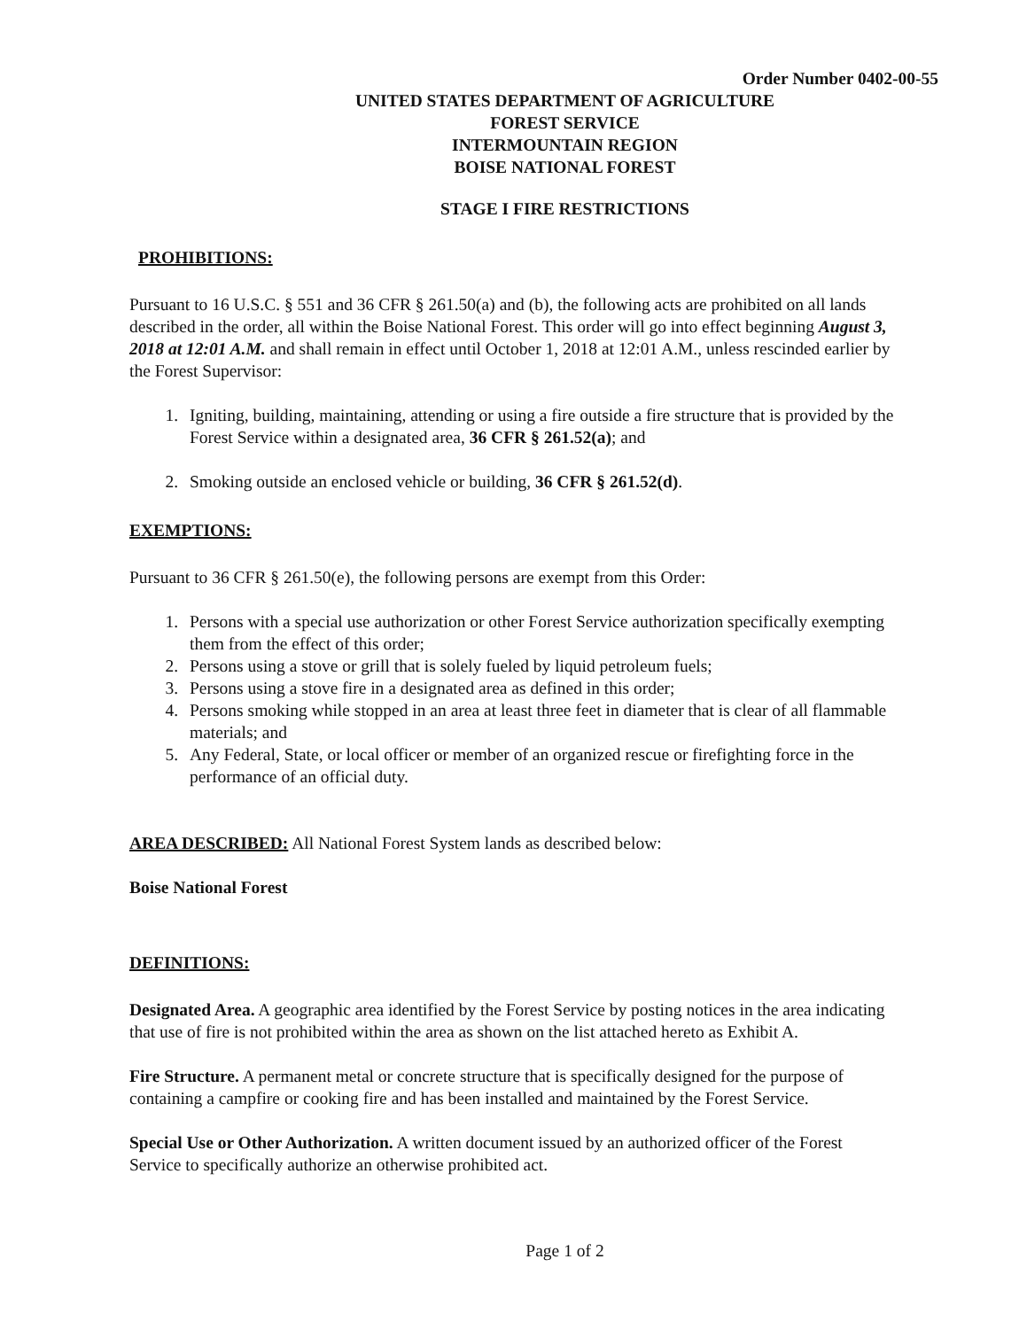Order Number 0402-00-55
UNITED STATES DEPARTMENT OF AGRICULTURE
FOREST SERVICE
INTERMOUNTAIN REGION
BOISE NATIONAL FOREST
STAGE I FIRE RESTRICTIONS
PROHIBITIONS:
Pursuant to 16 U.S.C. § 551 and 36 CFR § 261.50(a) and (b), the following acts are prohibited on all lands described in the order, all within the Boise National Forest. This order will go into effect beginning August 3, 2018 at 12:01 A.M. and shall remain in effect until October 1, 2018 at 12:01 A.M., unless rescinded earlier by the Forest Supervisor:
1. Igniting, building, maintaining, attending or using a fire outside a fire structure that is provided by the Forest Service within a designated area, 36 CFR § 261.52(a); and
2. Smoking outside an enclosed vehicle or building, 36 CFR § 261.52(d).
EXEMPTIONS:
Pursuant to 36 CFR § 261.50(e), the following persons are exempt from this Order:
1. Persons with a special use authorization or other Forest Service authorization specifically exempting them from the effect of this order;
2. Persons using a stove or grill that is solely fueled by liquid petroleum fuels;
3. Persons using a stove fire in a designated area as defined in this order;
4. Persons smoking while stopped in an area at least three feet in diameter that is clear of all flammable materials; and
5. Any Federal, State, or local officer or member of an organized rescue or firefighting force in the performance of an official duty.
AREA DESCRIBED: All National Forest System lands as described below:
Boise National Forest
DEFINITIONS:
Designated Area. A geographic area identified by the Forest Service by posting notices in the area indicating that use of fire is not prohibited within the area as shown on the list attached hereto as Exhibit A.
Fire Structure. A permanent metal or concrete structure that is specifically designed for the purpose of containing a campfire or cooking fire and has been installed and maintained by the Forest Service.
Special Use or Other Authorization. A written document issued by an authorized officer of the Forest Service to specifically authorize an otherwise prohibited act.
Page 1 of 2